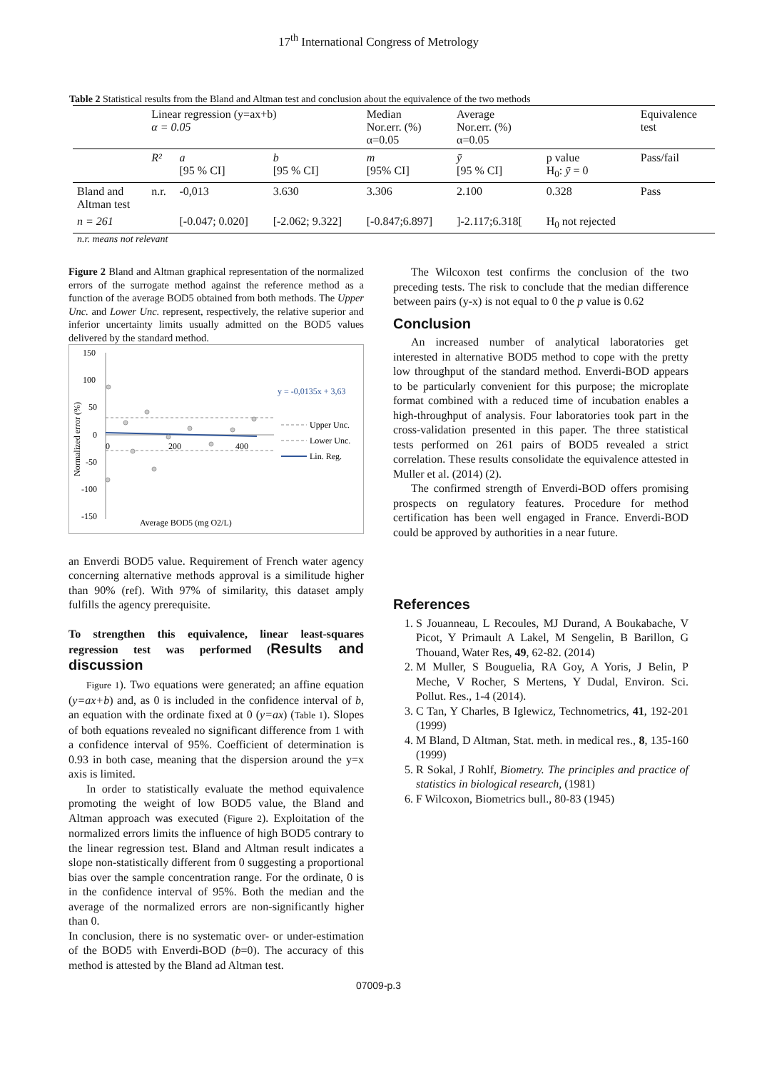17<sup>th</sup> International Congress of Metrology
Table 2 Statistical results from the Bland and Altman test and conclusion about the equivalence of the two methods
| | Linear regression (y=ax+b) α = 0.05 | | | Median Nor.err. (%) α=0.05 | Average Nor.err. (%) α=0.05 | | Equivalence test |
| | R² | a [95 % CI] | b [95 % CI] | m [95% CI] | ȳ [95 % CI] | p value H<sub>0</sub>: ȳ = 0 | Pass/fail |
| Bland and Altman test | n.r. | -0,013 | 3.630 | 3.306 | 2.100 | 0.328 | Pass |
| n = 261 | | [-0.047; 0.020] | [-2.062; 9.322] | [-0.847;6.897] | ]-2.117;6.318[ | H<sub>0</sub> not rejected | |
n.r. means not relevant
Figure 2 Bland and Altman graphical representation of the normalized errors of the surrogate method against the reference method as a function of the average BOD5 obtained from both methods. The Upper Unc. and Lower Unc. represent, respectively, the relative superior and inferior uncertainty limits usually admitted on the BOD5 values delivered by the standard method.
150
100
50
0
-50
-100
-150
Normalized error (%)
0
200
400
Average BOD5 (mg O2/L)
y = -0,0135x + 3,63
Upper Unc.
Lower Unc.
Lin. Reg.
an Enverdi BOD5 value. Requirement of French water agency concerning alternative methods approval is a similitude higher than 90% (ref). With 97% of similarity, this dataset amply fulfills the agency prerequisite.
To strengthen this equivalence, linear least-squares regression test was performed (Results and discussion
Figure 1). Two equations were generated; an affine equation (y=ax+b) and, as 0 is included in the confidence interval of b, an equation with the ordinate fixed at 0 (y=ax) (Table 1). Slopes of both equations revealed no significant difference from 1 with a confidence interval of 95%. Coefficient of determination is 0.93 in both case, meaning that the dispersion around the y=x axis is limited.
In order to statistically evaluate the method equivalence promoting the weight of low BOD5 value, the Bland and Altman approach was executed (Figure 2). Exploitation of the normalized errors limits the influence of high BOD5 contrary to the linear regression test. Bland and Altman result indicates a slope non-statistically different from 0 suggesting a proportional bias over the sample concentration range. For the ordinate, 0 is in the confidence interval of 95%. Both the median and the average of the normalized errors are non-significantly higher than 0.
In conclusion, there is no systematic over- or under-estimation of the BOD5 with Enverdi-BOD (b=0). The accuracy of this method is attested by the Bland ad Altman test.
The Wilcoxon test confirms the conclusion of the two preceding tests. The risk to conclude that the median difference between pairs (y-x) is not equal to 0 the p value is 0.62
Conclusion
An increased number of analytical laboratories get interested in alternative BOD5 method to cope with the pretty low throughput of the standard method. Enverdi-BOD appears to be particularly convenient for this purpose; the microplate format combined with a reduced time of incubation enables a high-throughput of analysis. Four laboratories took part in the cross-validation presented in this paper. The three statistical tests performed on 261 pairs of BOD5 revealed a strict correlation. These results consolidate the equivalence attested in Muller et al. (2014) (2).
The confirmed strength of Enverdi-BOD offers promising prospects on regulatory features. Procedure for method certification has been well engaged in France. Enverdi-BOD could be approved by authorities in a near future.
References
1. S Jouanneau, L Recoules, MJ Durand, A Boukabache, V Picot, Y Primault A Lakel, M Sengelin, B Barillon, G Thouand, Water Res, 49, 62-82. (2014)
2. M Muller, S Bouguelia, RA Goy, A Yoris, J Belin, P Meche, V Rocher, S Mertens, Y Dudal, Environ. Sci. Pollut. Res., 1-4 (2014).
3. C Tan, Y Charles, B Iglewicz, Technometrics, 41, 192-201 (1999)
4. M Bland, D Altman, Stat. meth. in medical res., 8, 135-160 (1999)
5. R Sokal, J Rohlf, Biometry. The principles and practice of statistics in biological research, (1981)
6. F Wilcoxon, Biometrics bull., 80-83 (1945)
07009-p.3